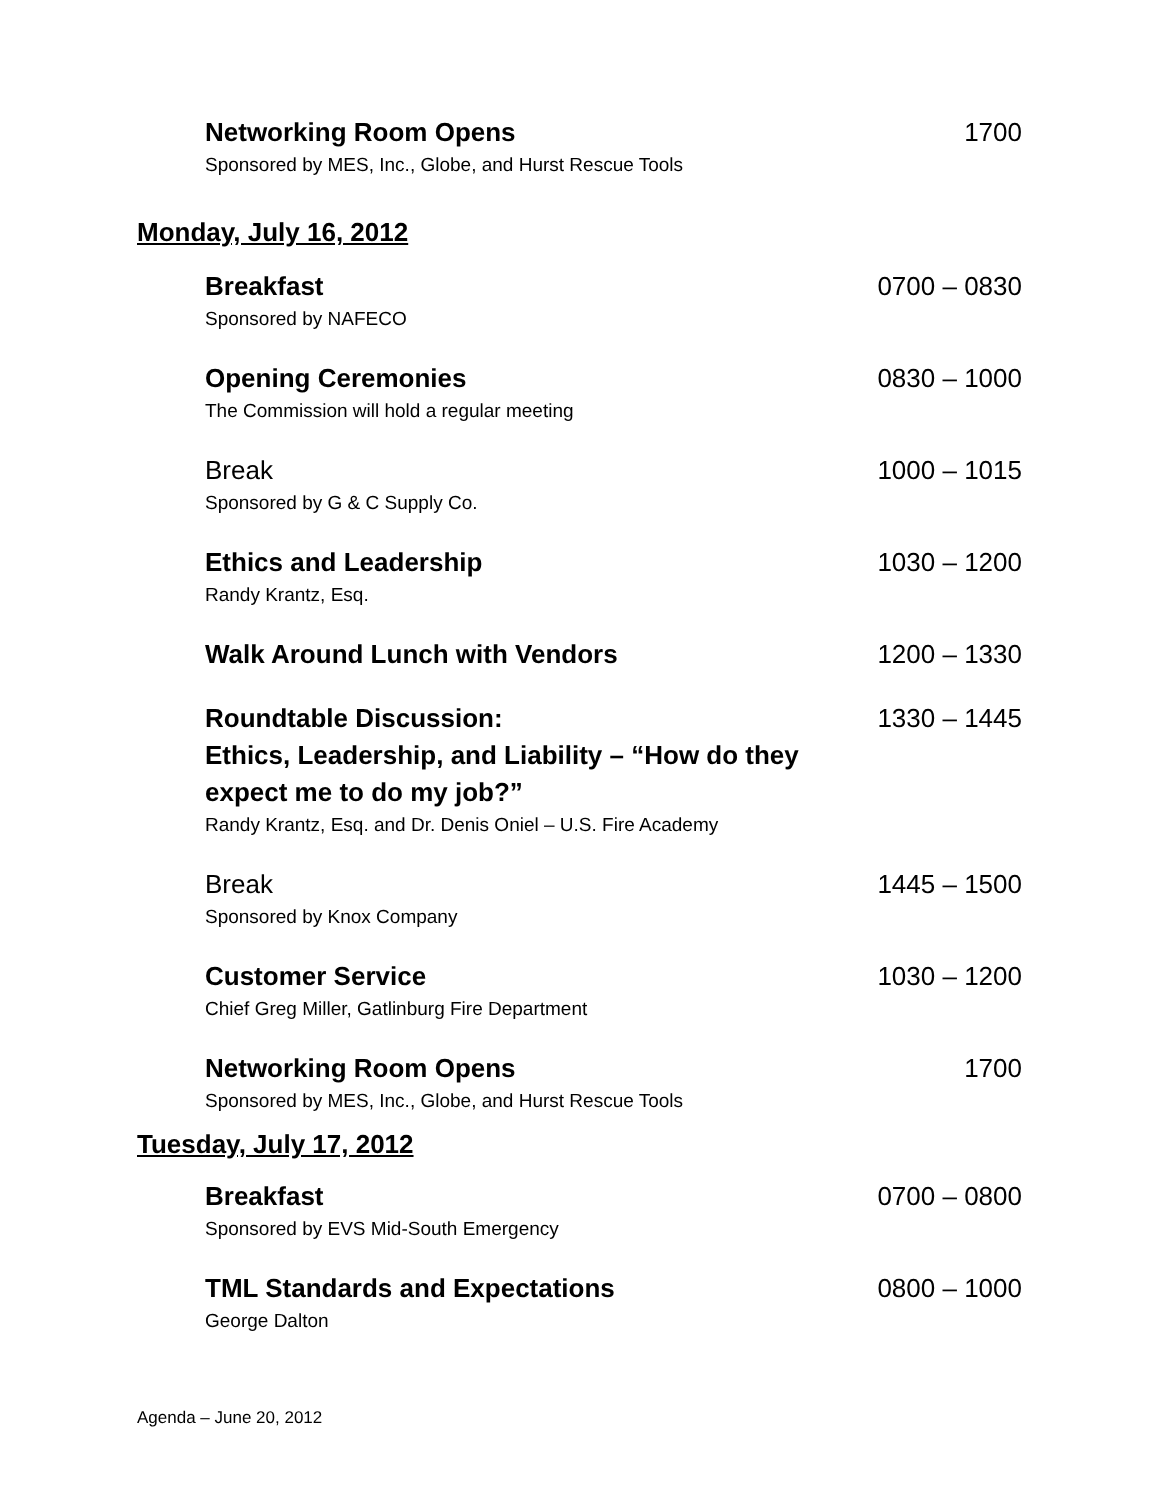Networking Room Opens
Sponsored by MES, Inc., Globe, and Hurst Rescue Tools
1700
Monday, July 16, 2012
Breakfast
Sponsored by NAFECO
0700 – 0830
Opening Ceremonies
The Commission will hold a regular meeting
0830 – 1000
Break
Sponsored by G & C Supply Co.
1000 – 1015
Ethics and Leadership
Randy Krantz, Esq.
1030 – 1200
Walk Around Lunch with Vendors 1200 – 1330
Roundtable Discussion:
Ethics, Leadership, and Liability – “How do they
expect me to do my job?”
Randy Krantz, Esq. and Dr. Denis Oniel – U.S. Fire Academy
1330 – 1445
Break
Sponsored by Knox Company
1445 – 1500
Customer Service
Chief Greg Miller, Gatlinburg Fire Department
1030 – 1200
Networking Room Opens
Sponsored by MES, Inc., Globe, and Hurst Rescue Tools
1700
Tuesday, July 17, 2012
Breakfast
Sponsored by EVS Mid-South Emergency
0700 – 0800
TML Standards and Expectations
George Dalton
0800 – 1000
Agenda – June 20, 2012